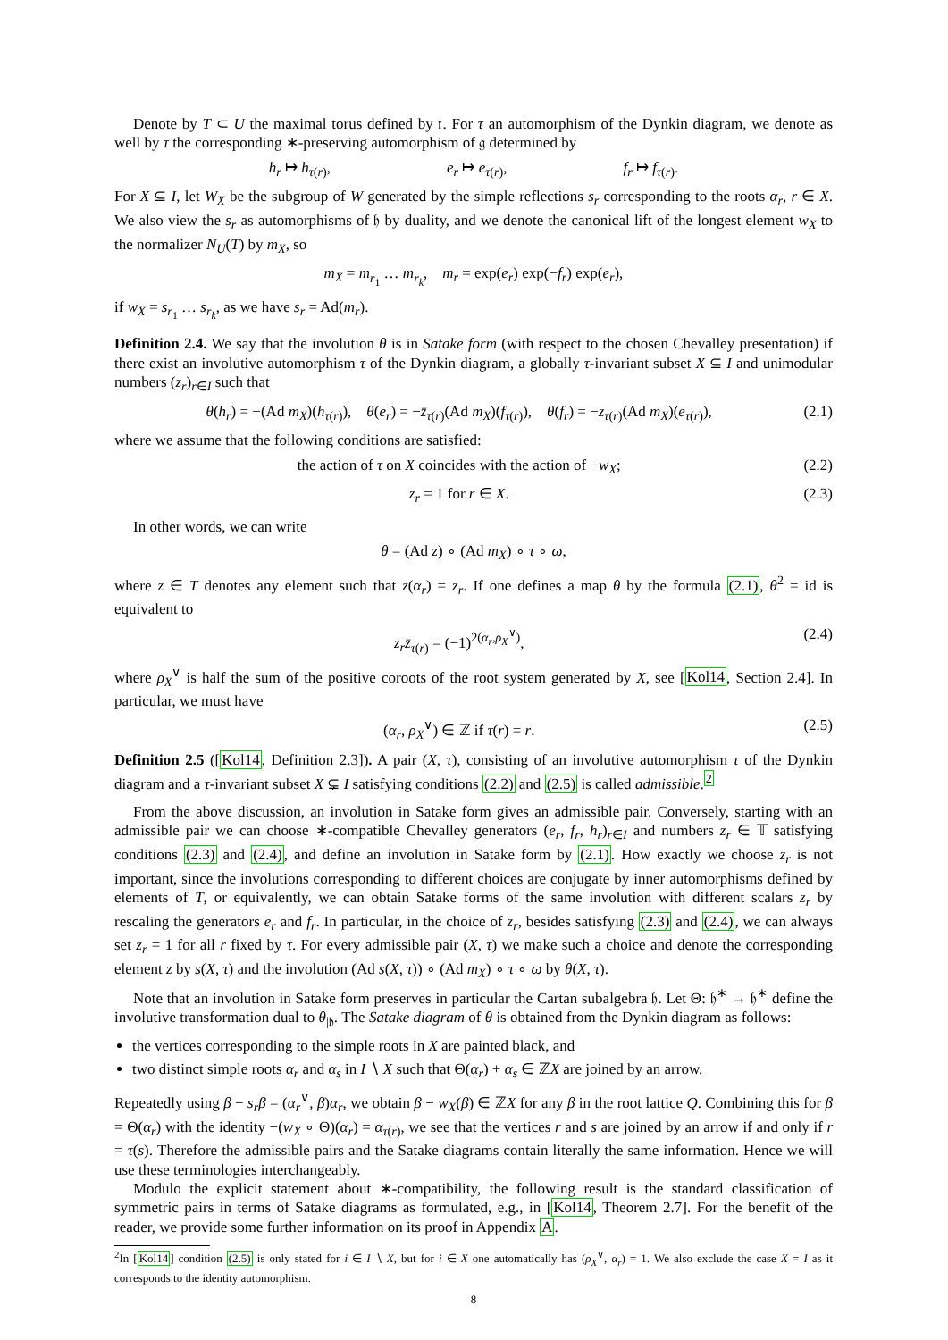Denote by T ⊂ U the maximal torus defined by 𝔱. For τ an automorphism of the Dynkin diagram, we denote as well by τ the corresponding ∗-preserving automorphism of 𝔤 determined by
h<sub>r</sub> ↦ h<sub>τ(r)</sub>, e<sub>r</sub> ↦ e<sub>τ(r)</sub>, f<sub>r</sub> ↦ f<sub>τ(r)</sub>.
For X ⊆ I, let W<sub>X</sub> be the subgroup of W generated by the simple reflections s<sub>r</sub> corresponding to the roots α<sub>r</sub>, r ∈ X. We also view the s<sub>r</sub> as automorphisms of 𝔥 by duality, and we denote the canonical lift of the longest element w<sub>X</sub> to the normalizer N<sub>U</sub>(T) by m<sub>X</sub>, so
m<sub>X</sub> = m<sub>r<sub>1</sub></sub> … m<sub>r<sub>k</sub></sub>, m<sub>r</sub> = exp(e<sub>r</sub>) exp(−f<sub>r</sub>) exp(e<sub>r</sub>),
if w<sub>X</sub> = s<sub>r<sub>1</sub></sub> … s<sub>r<sub>k</sub></sub>, as we have s<sub>r</sub> = Ad(m<sub>r</sub>).
Definition 2.4. We say that the involution θ is in Satake form (with respect to the chosen Chevalley presentation) if there exist an involutive automorphism τ of the Dynkin diagram, a globally τ-invariant subset X ⊆ I and unimodular numbers (z<sub>r</sub>)<sub>r∈I</sub> such that
θ(h<sub>r</sub>) = −(Ad m<sub>X</sub>)(h<sub>τ(r)</sub>), θ(e<sub>r</sub>) = −z̄<sub>τ(r)</sub>(Ad m<sub>X</sub>)(f<sub>τ(r)</sub>), θ(f<sub>r</sub>) = −z<sub>τ(r)</sub>(Ad m<sub>X</sub>)(e<sub>τ(r)</sub>), (2.1)
where we assume that the following conditions are satisfied:
the action of τ on X coincides with the action of −w<sub>X</sub>; (2.2)
z<sub>r</sub> = 1 for r ∈ X. (2.3)
In other words, we can write
θ = (Ad z) ∘ (Ad m<sub>X</sub>) ∘ τ ∘ ω,
where z ∈ T denotes any element such that z(α<sub>r</sub>) = z<sub>r</sub>. If one defines a map θ by the formula (2.1), θ<sup>2</sup> = id is equivalent to
z<sub>r</sub>z̄<sub>τ(r)</sub> = (−1)<sup>2(α<sub>r</sub>,ρ<sub>X</sub><sup>∨</sup>)</sup>, (2.4)
where ρ<sub>X</sub><sup>∨</sup> is half the sum of the positive coroots of the root system generated by X, see [Kol14, Section 2.4]. In particular, we must have
(α<sub>r</sub>, ρ<sub>X</sub><sup>∨</sup>) ∈ ℤ if τ(r) = r. (2.5)
Definition 2.5 ([Kol14, Definition 2.3]). A pair (X, τ), consisting of an involutive automorphism τ of the Dynkin diagram and a τ-invariant subset X ⊊ I satisfying conditions (2.2) and (2.5) is called admissible.<sup>2</sup>
From the above discussion, an involution in Satake form gives an admissible pair. Conversely, starting with an admissible pair we can choose ∗-compatible Chevalley generators (e<sub>r</sub>, f<sub>r</sub>, h<sub>r</sub>)<sub>r∈I</sub> and numbers z<sub>r</sub> ∈ 𝕋 satisfying conditions (2.3) and (2.4), and define an involution in Satake form by (2.1). How exactly we choose z<sub>r</sub> is not important, since the involutions corresponding to different choices are conjugate by inner automorphisms defined by elements of T, or equivalently, we can obtain Satake forms of the same involution with different scalars z<sub>r</sub> by rescaling the generators e<sub>r</sub> and f<sub>r</sub>. In particular, in the choice of z<sub>r</sub>, besides satisfying (2.3) and (2.4), we can always set z<sub>r</sub> = 1 for all r fixed by τ. For every admissible pair (X, τ) we make such a choice and denote the corresponding element z by s(X, τ) and the involution (Ad s(X, τ)) ∘ (Ad m<sub>X</sub>) ∘ τ ∘ ω by θ(X, τ).
Note that an involution in Satake form preserves in particular the Cartan subalgebra 𝔥. Let Θ: 𝔥<sup>∗</sup> → 𝔥<sup>∗</sup> define the involutive transformation dual to θ<sub>|𝔥</sub>. The Satake diagram of θ is obtained from the Dynkin diagram as follows:
the vertices corresponding to the simple roots in X are painted black, and
two distinct simple roots α<sub>r</sub> and α<sub>s</sub> in I ∖ X such that Θ(α<sub>r</sub>) + α<sub>s</sub> ∈ ℤX are joined by an arrow.
Repeatedly using β − s<sub>r</sub>β = (α<sub>r</sub><sup>∨</sup>, β)α<sub>r</sub>, we obtain β − w<sub>X</sub>(β) ∈ ℤX for any β in the root lattice Q. Combining this for β = Θ(α<sub>r</sub>) with the identity −(w<sub>X</sub> ∘ Θ)(α<sub>r</sub>) = α<sub>τ(r)</sub>, we see that the vertices r and s are joined by an arrow if and only if r = τ(s). Therefore the admissible pairs and the Satake diagrams contain literally the same information. Hence we will use these terminologies interchangeably.
Modulo the explicit statement about ∗-compatibility, the following result is the standard classification of symmetric pairs in terms of Satake diagrams as formulated, e.g., in [Kol14, Theorem 2.7]. For the benefit of the reader, we provide some further information on its proof in Appendix A.
<sup>2</sup> In [Kol14] condition (2.5) is only stated for i ∈ I ∖ X, but for i ∈ X one automatically has (ρ<sub>X</sub><sup>∨</sup>, α<sub>r</sub>) = 1. We also exclude the case X = I as it corresponds to the identity automorphism.
8